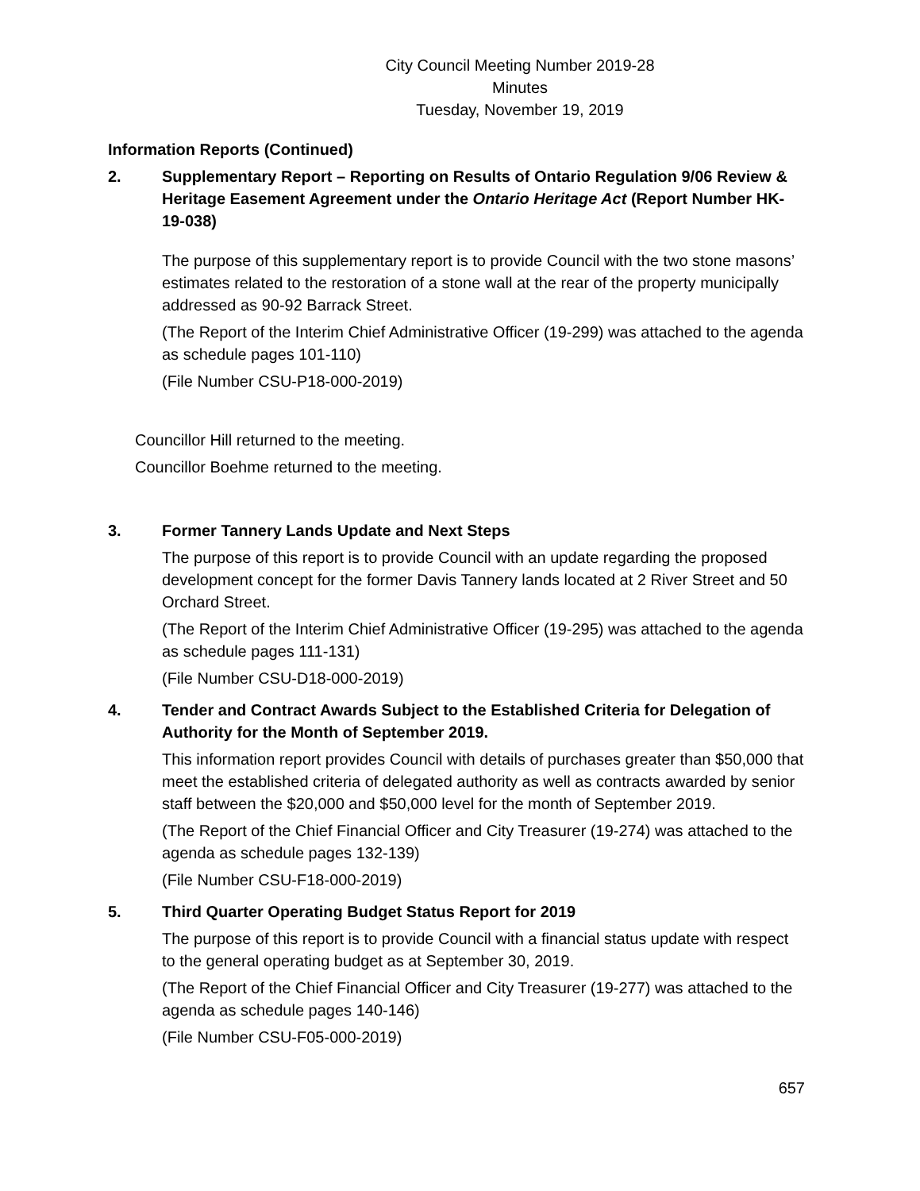City Council Meeting Number 2019-28
Minutes
Tuesday, November 19, 2019
Information Reports (Continued)
2. Supplementary Report – Reporting on Results of Ontario Regulation 9/06 Review & Heritage Easement Agreement under the Ontario Heritage Act (Report Number HK-19-038)
The purpose of this supplementary report is to provide Council with the two stone masons’ estimates related to the restoration of a stone wall at the rear of the property municipally addressed as 90-92 Barrack Street.
(The Report of the Interim Chief Administrative Officer (19-299) was attached to the agenda as schedule pages 101-110)
(File Number CSU-P18-000-2019)
Councillor Hill returned to the meeting.
Councillor Boehme returned to the meeting.
3. Former Tannery Lands Update and Next Steps
The purpose of this report is to provide Council with an update regarding the proposed development concept for the former Davis Tannery lands located at 2 River Street and 50 Orchard Street.
(The Report of the Interim Chief Administrative Officer (19-295) was attached to the agenda as schedule pages 111-131)
(File Number CSU-D18-000-2019)
4. Tender and Contract Awards Subject to the Established Criteria for Delegation of Authority for the Month of September 2019.
This information report provides Council with details of purchases greater than $50,000 that meet the established criteria of delegated authority as well as contracts awarded by senior staff between the $20,000 and $50,000 level for the month of September 2019.
(The Report of the Chief Financial Officer and City Treasurer (19-274) was attached to the agenda as schedule pages 132-139)
(File Number CSU-F18-000-2019)
5. Third Quarter Operating Budget Status Report for 2019
The purpose of this report is to provide Council with a financial status update with respect to the general operating budget as at September 30, 2019.
(The Report of the Chief Financial Officer and City Treasurer (19-277) was attached to the agenda as schedule pages 140-146)
(File Number CSU-F05-000-2019)
657